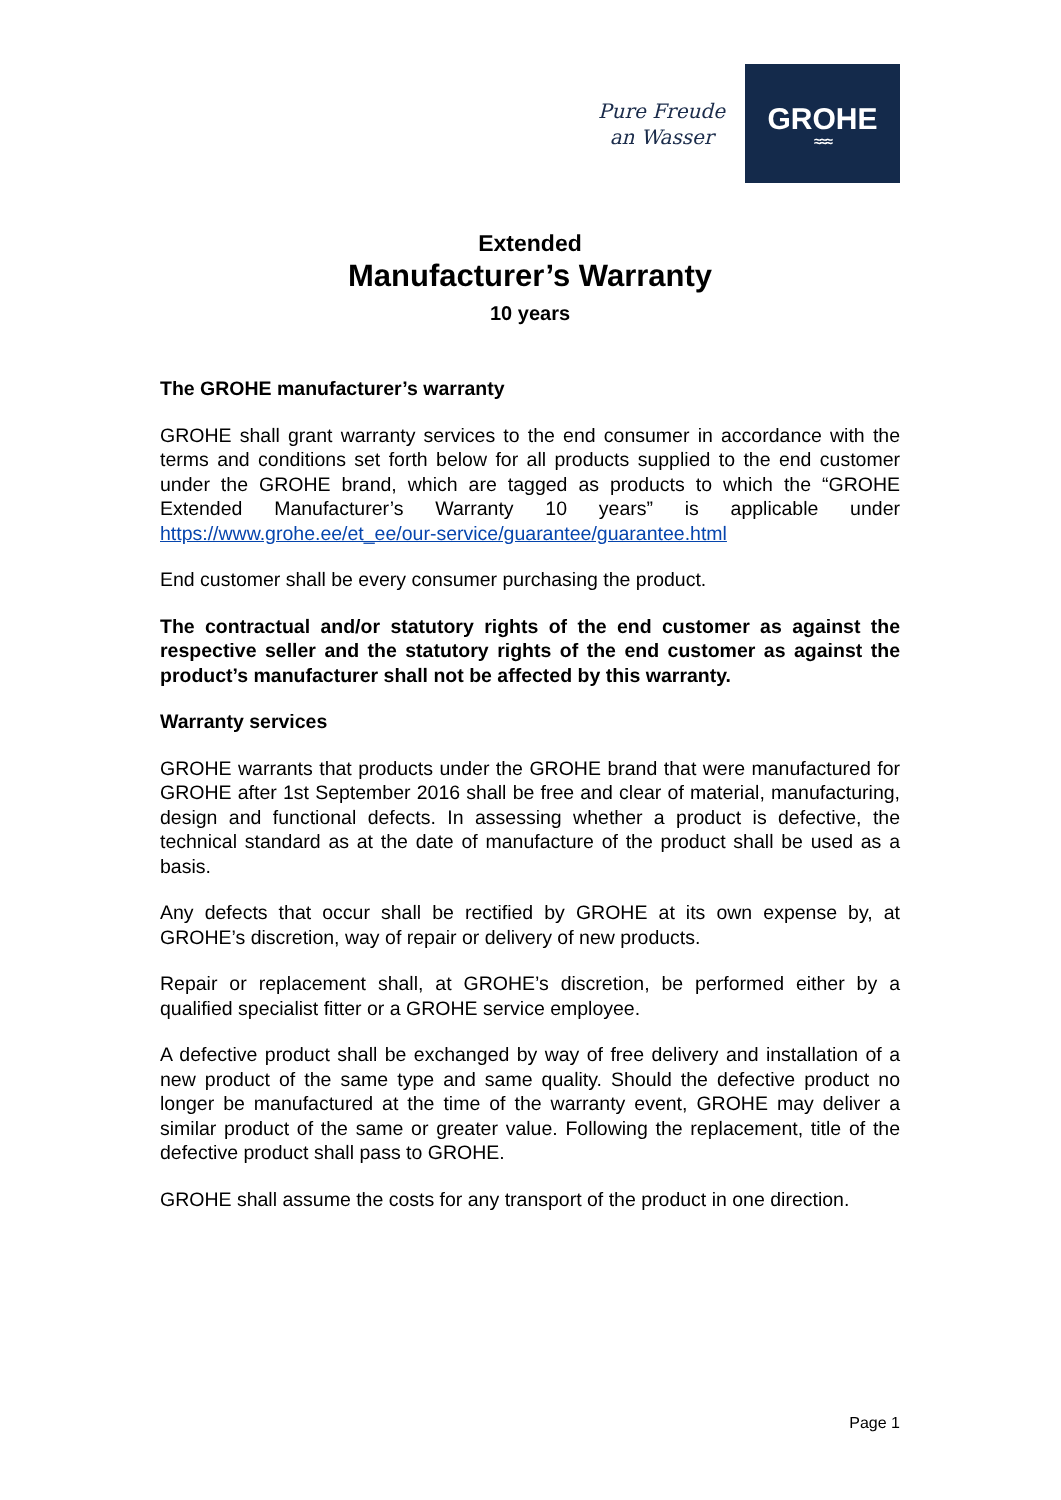Pure Freude
an Wasser
GROHE
≈≈≈
Extended
Manufacturer’s Warranty
10 years
The GROHE manufacturer’s warranty
GROHE shall grant warranty services to the end consumer in accordance with the terms and conditions set forth below for all products supplied to the end customer under the GROHE brand, which are tagged as products to which the “GROHE Extended Manufacturer’s Warranty 10 years” is applicable under https://www.grohe.ee/et_ee/our-service/guarantee/guarantee.html
End customer shall be every consumer purchasing the product.
The contractual and/or statutory rights of the end customer as against the respective seller and the statutory rights of the end customer as against the product’s manufacturer shall not be affected by this warranty.
Warranty services
GROHE warrants that products under the GROHE brand that were manufactured for GROHE after 1st September 2016 shall be free and clear of material, manufacturing, design and functional defects. In assessing whether a product is defective, the technical standard as at the date of manufacture of the product shall be used as a basis.
Any defects that occur shall be rectified by GROHE at its own expense by, at GROHE’s discretion, way of repair or delivery of new products.
Repair or replacement shall, at GROHE’s discretion, be performed either by a qualified specialist fitter or a GROHE service employee.
A defective product shall be exchanged by way of free delivery and installation of a new product of the same type and same quality. Should the defective product no longer be manufactured at the time of the warranty event, GROHE may deliver a similar product of the same or greater value. Following the replacement, title of the defective product shall pass to GROHE.
GROHE shall assume the costs for any transport of the product in one direction.
Page 1